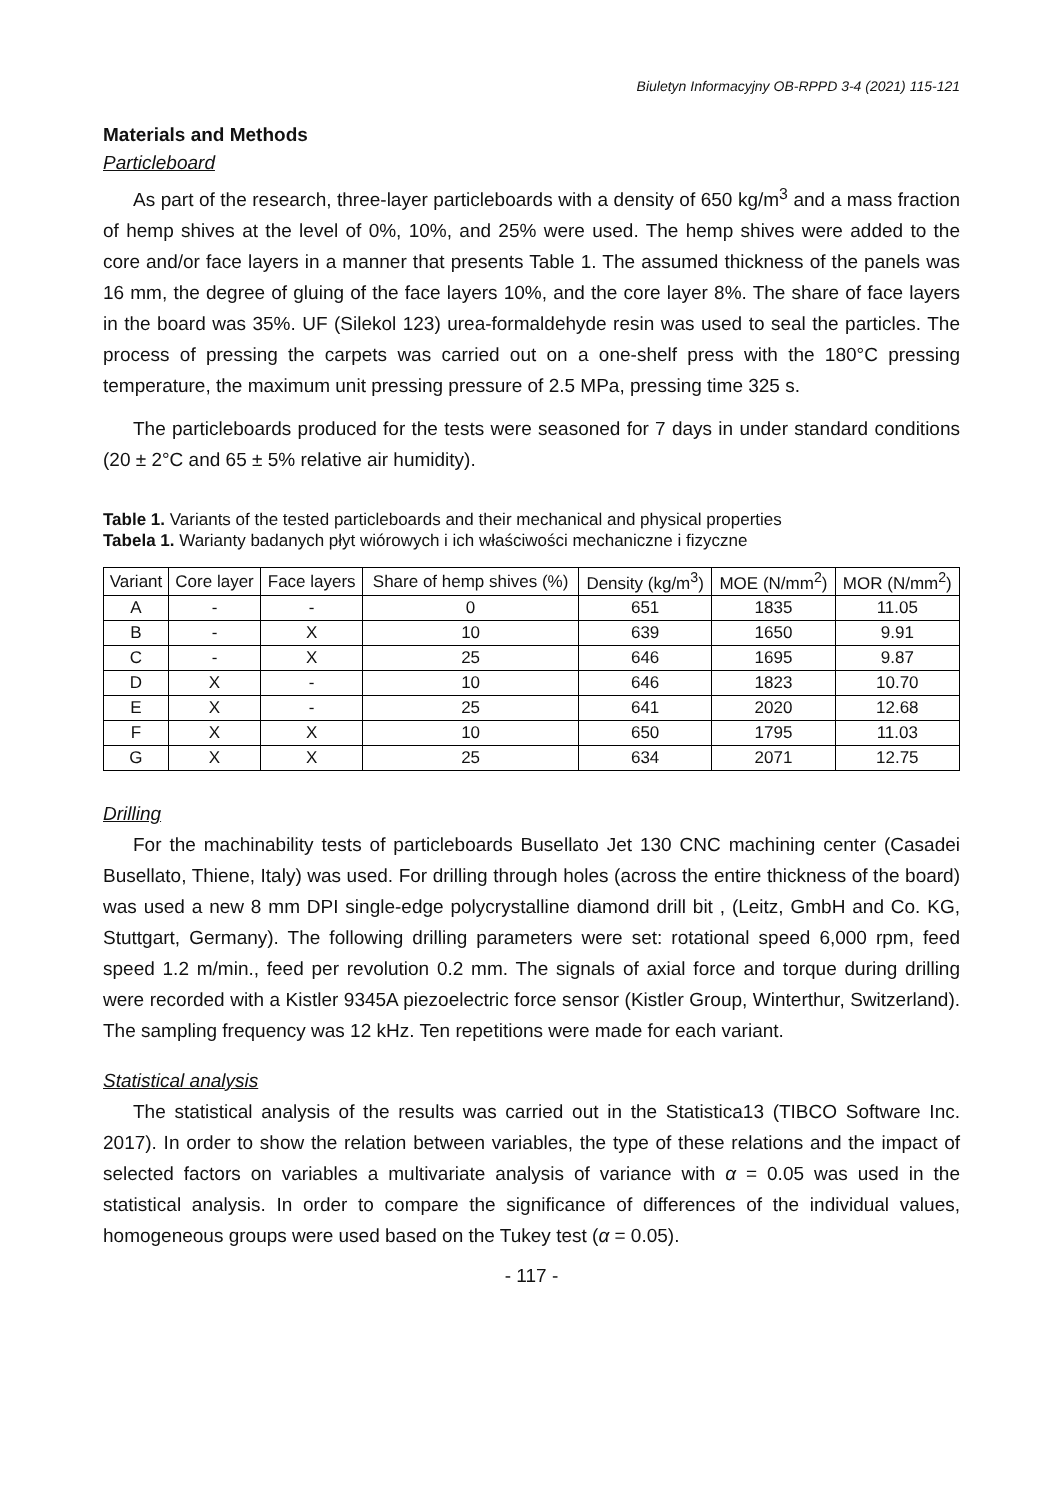Biuletyn Informacyjny OB-RPPD 3-4 (2021) 115-121
Materials and Methods
Particleboard
As part of the research, three-layer particleboards with a density of 650 kg/m<sup>3</sup> and a mass fraction of hemp shives at the level of 0%, 10%, and 25% were used. The hemp shives were added to the core and/or face layers in a manner that presents Table 1. The assumed thickness of the panels was 16 mm, the degree of gluing of the face layers 10%, and the core layer 8%. The share of face layers in the board was 35%. UF (Silekol 123) urea-formaldehyde resin was used to seal the particles. The process of pressing the carpets was carried out on a one-shelf press with the 180°C pressing temperature, the maximum unit pressing pressure of 2.5 MPa, pressing time 325 s.
The particleboards produced for the tests were seasoned for 7 days in under standard conditions (20 ± 2°C and 65 ± 5% relative air humidity).
Table 1. Variants of the tested particleboards and their mechanical and physical properties
Tabela 1. Warianty badanych płyt wiórowych i ich właściwości mechaniczne i fizyczne
| Variant | Core layer | Face layers | Share of hemp shives (%) | Density (kg/m<sup>3</sup>) | MOE (N/mm<sup>2</sup>) | MOR (N/mm<sup>2</sup>) |
| --- | --- | --- | --- | --- | --- | --- |
| A | - | - | 0 | 651 | 1835 | 11.05 |
| B | - | X | 10 | 639 | 1650 | 9.91 |
| C | - | X | 25 | 646 | 1695 | 9.87 |
| D | X | - | 10 | 646 | 1823 | 10.70 |
| E | X | - | 25 | 641 | 2020 | 12.68 |
| F | X | X | 10 | 650 | 1795 | 11.03 |
| G | X | X | 25 | 634 | 2071 | 12.75 |
Drilling
For the machinability tests of particleboards Busellato Jet 130 CNC machining center (Casadei Busellato, Thiene, Italy) was used. For drilling through holes (across the entire thickness of the board) was used a new 8 mm DPI single-edge polycrystalline diamond drill bit , (Leitz, GmbH and Co. KG, Stuttgart, Germany). The following drilling parameters were set: rotational speed 6,000 rpm, feed speed 1.2 m/min., feed per revolution 0.2 mm. The signals of axial force and torque during drilling were recorded with a Kistler 9345A piezoelectric force sensor (Kistler Group, Winterthur, Switzerland). The sampling frequency was 12 kHz. Ten repetitions were made for each variant.
Statistical analysis
The statistical analysis of the results was carried out in the Statistica13 (TIBCO Software Inc. 2017). In order to show the relation between variables, the type of these relations and the impact of selected factors on variables a multivariate analysis of variance with α = 0.05 was used in the statistical analysis. In order to compare the significance of differences of the individual values, homogeneous groups were used based on the Tukey test (α = 0.05).
- 117 -